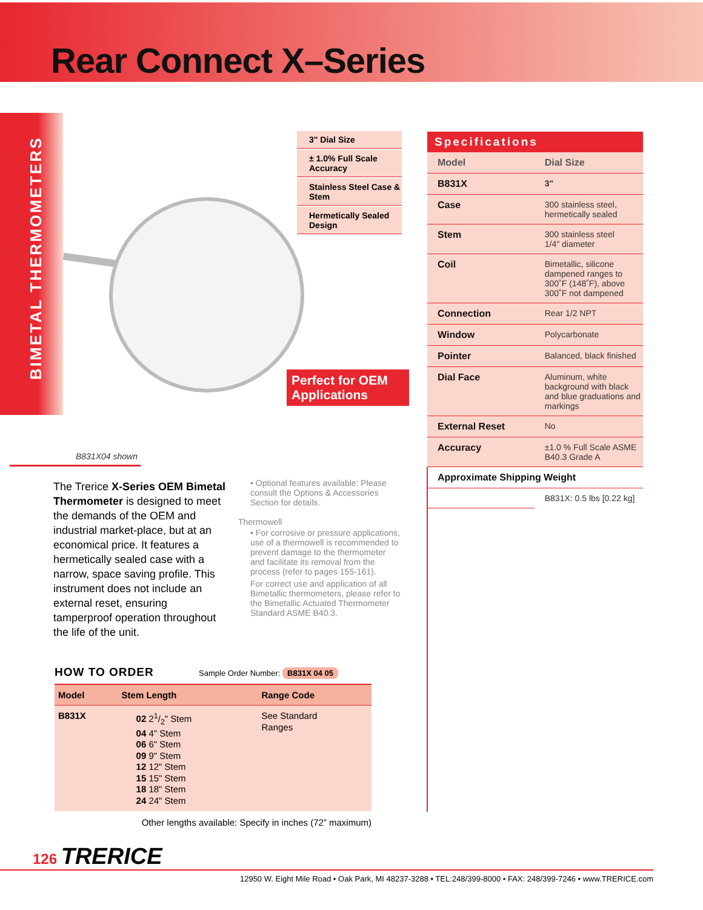Rear Connect X–Series
BIMETAL THERMOMETERS
3" Dial Size
± 1.0% Full Scale Accuracy
Stainless Steel Case & Stem
Hermetically Sealed Design
Perfect for OEM Applications
B831X04 shown
The Trerice X-Series OEM Bimetal Thermometer is designed to meet the demands of the OEM and industrial market-place, but at an economical price. It features a hermetically sealed case with a narrow, space saving profile. This instrument does not include an external reset, ensuring tamperproof operation throughout the life of the unit.
• Optional features available: Please consult the Options & Accessories Section for details.
Thermowell
• For corrosive or pressure applications, use of a thermowell is recommended to prevent damage to the thermometer and facilitate its removal from the process (refer to pages 155-161).
For correct use and application of all Bimetallic thermometers, please refer to the Bimetallic Actuated Thermometer Standard ASME B40.3.
Specifications
| Model | Dial Size |
| B831X | 3" |
| Case | 300 stainless steel, hermetically sealed |
| Stem | 300 stainless steel 1/4" diameter |
| Coil | Bimetallic, silicone dampened ranges to 300˚F (148˚F), above 300˚F not dampened |
| Connection | Rear 1/2 NPT |
| Window | Polycarbonate |
| Pointer | Balanced, black finished |
| Dial Face | Aluminum, white background with black and blue graduations and markings |
| External Reset | No |
| Accuracy | ±1.0 % Full Scale ASME B40.3 Grade A |
| Approximate Shipping Weight | |
| | B831X: 0.5 lbs [0.22 kg] |
HOW TO ORDER Sample Order Number: B831X 04 05
| Model | Stem Length | Range Code |
| --- | --- | --- |
| B831X | 02 21/2" Stem 04 4" Stem 06 6" Stem 09 9" Stem 12 12" Stem 15 15" Stem 18 18" Stem 24 24" Stem | See Standard Ranges |
Other lengths available: Specify in inches (72” maximum)
126 TRERICE
12950 W. Eight Mile Road • Oak Park, MI 48237-3288 • TEL:248/399-8000 • FAX: 248/399-7246 • www.TRERICE.com